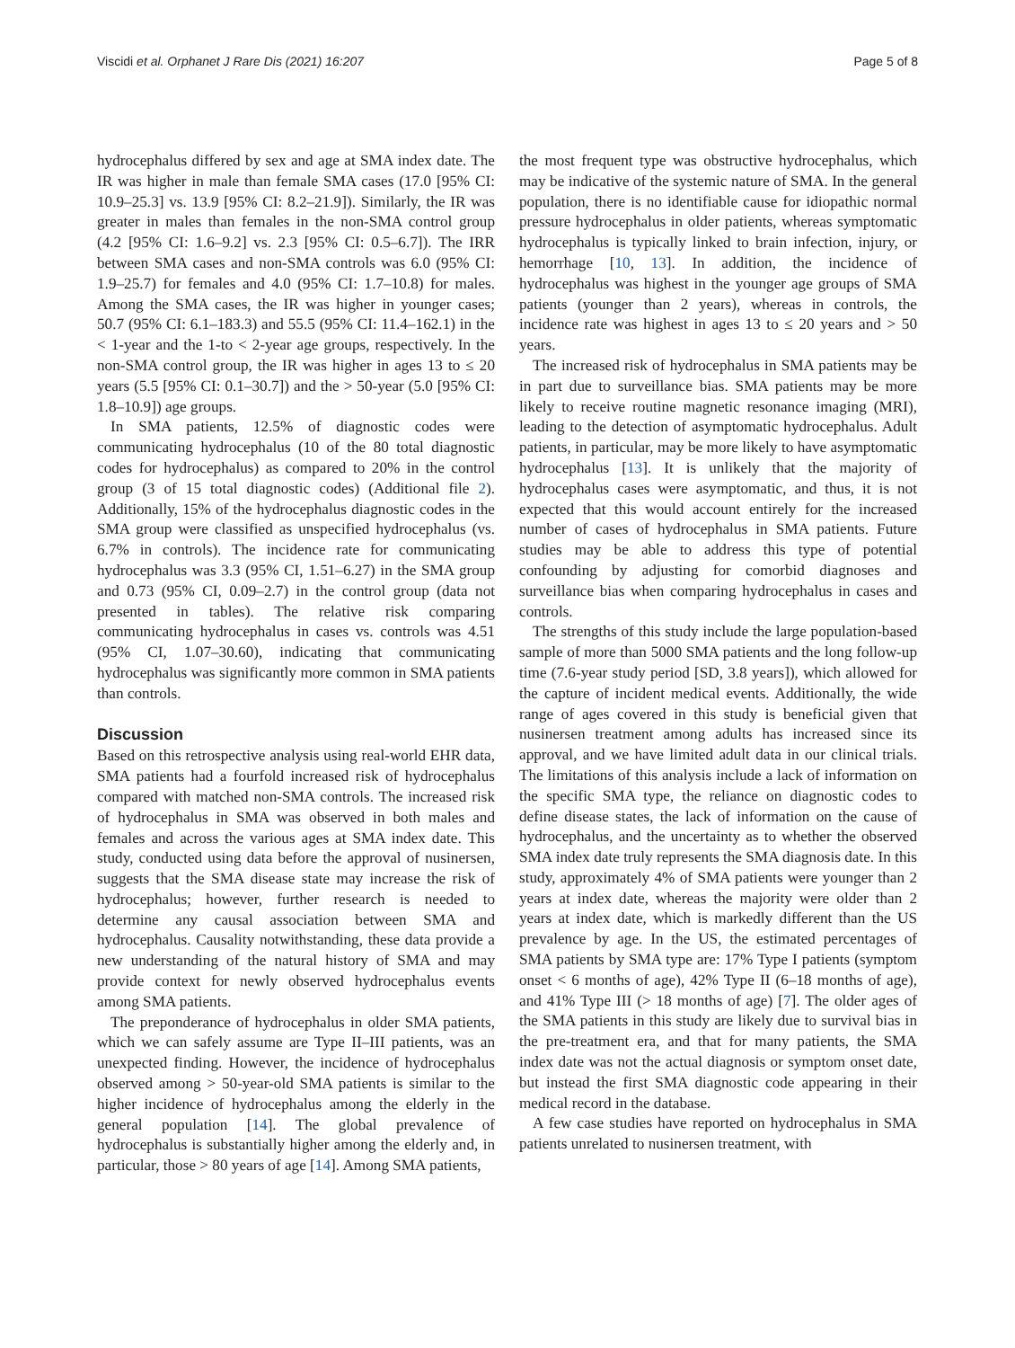Viscidi et al. Orphanet J Rare Dis (2021) 16:207 Page 5 of 8
hydrocephalus differed by sex and age at SMA index date. The IR was higher in male than female SMA cases (17.0 [95% CI: 10.9–25.3] vs. 13.9 [95% CI: 8.2–21.9]). Similarly, the IR was greater in males than females in the non-SMA control group (4.2 [95% CI: 1.6–9.2] vs. 2.3 [95% CI: 0.5–6.7]). The IRR between SMA cases and non-SMA controls was 6.0 (95% CI: 1.9–25.7) for females and 4.0 (95% CI: 1.7–10.8) for males. Among the SMA cases, the IR was higher in younger cases; 50.7 (95% CI: 6.1–183.3) and 55.5 (95% CI: 11.4–162.1) in the < 1-year and the 1-to < 2-year age groups, respectively. In the non-SMA control group, the IR was higher in ages 13 to ≤ 20 years (5.5 [95% CI: 0.1–30.7]) and the > 50-year (5.0 [95% CI: 1.8–10.9]) age groups.
In SMA patients, 12.5% of diagnostic codes were communicating hydrocephalus (10 of the 80 total diagnostic codes for hydrocephalus) as compared to 20% in the control group (3 of 15 total diagnostic codes) (Additional file 2). Additionally, 15% of the hydrocephalus diagnostic codes in the SMA group were classified as unspecified hydrocephalus (vs. 6.7% in controls). The incidence rate for communicating hydrocephalus was 3.3 (95% CI, 1.51–6.27) in the SMA group and 0.73 (95% CI, 0.09–2.7) in the control group (data not presented in tables). The relative risk comparing communicating hydrocephalus in cases vs. controls was 4.51 (95% CI, 1.07–30.60), indicating that communicating hydrocephalus was significantly more common in SMA patients than controls.
Discussion
Based on this retrospective analysis using real-world EHR data, SMA patients had a fourfold increased risk of hydrocephalus compared with matched non-SMA controls. The increased risk of hydrocephalus in SMA was observed in both males and females and across the various ages at SMA index date. This study, conducted using data before the approval of nusinersen, suggests that the SMA disease state may increase the risk of hydrocephalus; however, further research is needed to determine any causal association between SMA and hydrocephalus. Causality notwithstanding, these data provide a new understanding of the natural history of SMA and may provide context for newly observed hydrocephalus events among SMA patients.
The preponderance of hydrocephalus in older SMA patients, which we can safely assume are Type II–III patients, was an unexpected finding. However, the incidence of hydrocephalus observed among > 50-year-old SMA patients is similar to the higher incidence of hydrocephalus among the elderly in the general population [14]. The global prevalence of hydrocephalus is substantially higher among the elderly and, in particular, those > 80 years of age [14]. Among SMA patients,
the most frequent type was obstructive hydrocephalus, which may be indicative of the systemic nature of SMA. In the general population, there is no identifiable cause for idiopathic normal pressure hydrocephalus in older patients, whereas symptomatic hydrocephalus is typically linked to brain infection, injury, or hemorrhage [10, 13]. In addition, the incidence of hydrocephalus was highest in the younger age groups of SMA patients (younger than 2 years), whereas in controls, the incidence rate was highest in ages 13 to ≤ 20 years and > 50 years.
The increased risk of hydrocephalus in SMA patients may be in part due to surveillance bias. SMA patients may be more likely to receive routine magnetic resonance imaging (MRI), leading to the detection of asymptomatic hydrocephalus. Adult patients, in particular, may be more likely to have asymptomatic hydrocephalus [13]. It is unlikely that the majority of hydrocephalus cases were asymptomatic, and thus, it is not expected that this would account entirely for the increased number of cases of hydrocephalus in SMA patients. Future studies may be able to address this type of potential confounding by adjusting for comorbid diagnoses and surveillance bias when comparing hydrocephalus in cases and controls.
The strengths of this study include the large population-based sample of more than 5000 SMA patients and the long follow-up time (7.6-year study period [SD, 3.8 years]), which allowed for the capture of incident medical events. Additionally, the wide range of ages covered in this study is beneficial given that nusinersen treatment among adults has increased since its approval, and we have limited adult data in our clinical trials. The limitations of this analysis include a lack of information on the specific SMA type, the reliance on diagnostic codes to define disease states, the lack of information on the cause of hydrocephalus, and the uncertainty as to whether the observed SMA index date truly represents the SMA diagnosis date. In this study, approximately 4% of SMA patients were younger than 2 years at index date, whereas the majority were older than 2 years at index date, which is markedly different than the US prevalence by age. In the US, the estimated percentages of SMA patients by SMA type are: 17% Type I patients (symptom onset < 6 months of age), 42% Type II (6–18 months of age), and 41% Type III (> 18 months of age) [7]. The older ages of the SMA patients in this study are likely due to survival bias in the pre-treatment era, and that for many patients, the SMA index date was not the actual diagnosis or symptom onset date, but instead the first SMA diagnostic code appearing in their medical record in the database.
A few case studies have reported on hydrocephalus in SMA patients unrelated to nusinersen treatment, with